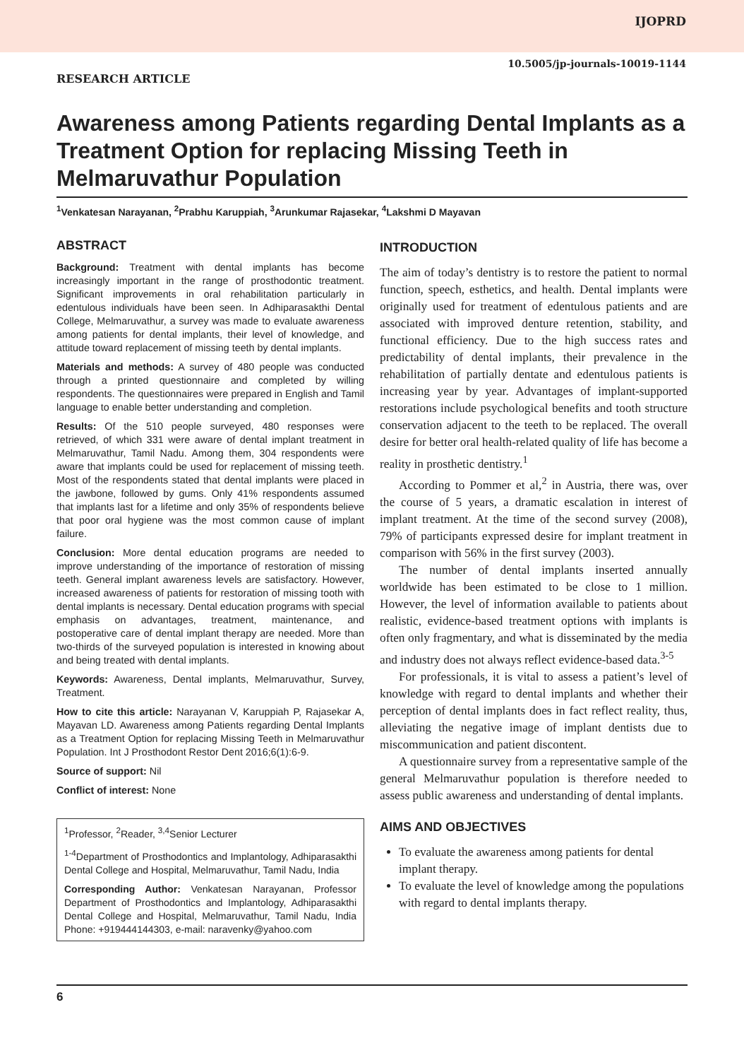IJOPRD
10.5005/jp-journals-10019-1144
RESEARCH ARTICLE
Awareness among Patients regarding Dental Implants as a Treatment Option for replacing Missing Teeth in Melmaruvathur Population
<sup>1</sup> Venkatesan Narayanan, <sup>2</sup>Prabhu Karuppiah, <sup>3</sup>Arunkumar Rajasekar, <sup>4</sup>Lakshmi D Mayavan
ABSTRACT
Background: Treatment with dental implants has become increasingly important in the range of prosthodontic treatment. Significant improvements in oral rehabilitation particularly in edentulous individuals have been seen. In Adhiparasakthi Dental College, Melmaruvathur, a survey was made to evaluate awareness among patients for dental implants, their level of knowledge, and attitude toward replacement of missing teeth by dental implants.
Materials and methods: A survey of 480 people was conducted through a printed questionnaire and completed by willing respondents. The questionnaires were prepared in English and Tamil language to enable better understanding and completion.
Results: Of the 510 people surveyed, 480 responses were retrieved, of which 331 were aware of dental implant treatment in Melmaruvathur, Tamil Nadu. Among them, 304 respondents were aware that implants could be used for replacement of missing teeth. Most of the respondents stated that dental implants were placed in the jawbone, followed by gums. Only 41% respondents assumed that implants last for a lifetime and only 35% of respondents believe that poor oral hygiene was the most common cause of implant failure.
Conclusion: More dental education programs are needed to improve understanding of the importance of restoration of missing teeth. General implant awareness levels are satisfactory. However, increased awareness of patients for restoration of missing tooth with dental implants is necessary. Dental education programs with special emphasis on advantages, treatment, maintenance, and postoperative care of dental implant therapy are needed. More than two-thirds of the surveyed population is interested in knowing about and being treated with dental implants.
Keywords: Awareness, Dental implants, Melmaruvathur, Survey, Treatment.
How to cite this article: Narayanan V, Karuppiah P, Rajasekar A, Mayavan LD. Awareness among Patients regarding Dental Implants as a Treatment Option for replacing Missing Teeth in Melmaruvathur Population. Int J Prosthodont Restor Dent 2016;6(1):6-9.
Source of support: Nil
Conflict of interest: None
<sup>1</sup> Professor, <sup>2</sup>Reader, <sup>3,4</sup>Senior Lecturer
<sup>1-4</sup>Department of Prosthodontics and Implantology, Adhiparasakthi Dental College and Hospital, Melmaruvathur, Tamil Nadu, India
Corresponding Author: Venkatesan Narayanan, Professor Department of Prosthodontics and Implantology, Adhiparasakthi Dental College and Hospital, Melmaruvathur, Tamil Nadu, India Phone: +919444144303, e-mail: naravenky@yahoo.com
INTRODUCTION
The aim of today’s dentistry is to restore the patient to normal function, speech, esthetics, and health. Dental implants were originally used for treatment of edentulous patients and are associated with improved denture retention, stability, and functional efficiency. Due to the high success rates and predictability of dental implants, their prevalence in the rehabilitation of partially dentate and edentulous patients is increasing year by year. Advantages of implant-supported restorations include psychological benefits and tooth structure conservation adjacent to the teeth to be replaced. The overall desire for better oral health-related quality of life has become a reality in prosthetic dentistry.<sup>1</sup>
According to Pommer et al,<sup>2</sup> in Austria, there was, over the course of 5 years, a dramatic escalation in interest of implant treatment. At the time of the second survey (2008), 79% of participants expressed desire for implant treatment in comparison with 56% in the first survey (2003).
The number of dental implants inserted annually worldwide has been estimated to be close to 1 million. However, the level of information available to patients about realistic, evidence-based treatment options with implants is often only fragmentary, and what is disseminated by the media and industry does not always reflect evidence-based data.<sup>3-5</sup>
For professionals, it is vital to assess a patient’s level of knowledge with regard to dental implants and whether their perception of dental implants does in fact reflect reality, thus, alleviating the negative image of implant dentists due to miscommunication and patient discontent.
A questionnaire survey from a representative sample of the general Melmaruvathur population is therefore needed to assess public awareness and understanding of dental implants.
AIMS AND OBJECTIVES
To evaluate the awareness among patients for dental implant therapy.
To evaluate the level of knowledge among the populations with regard to dental implants therapy.
6